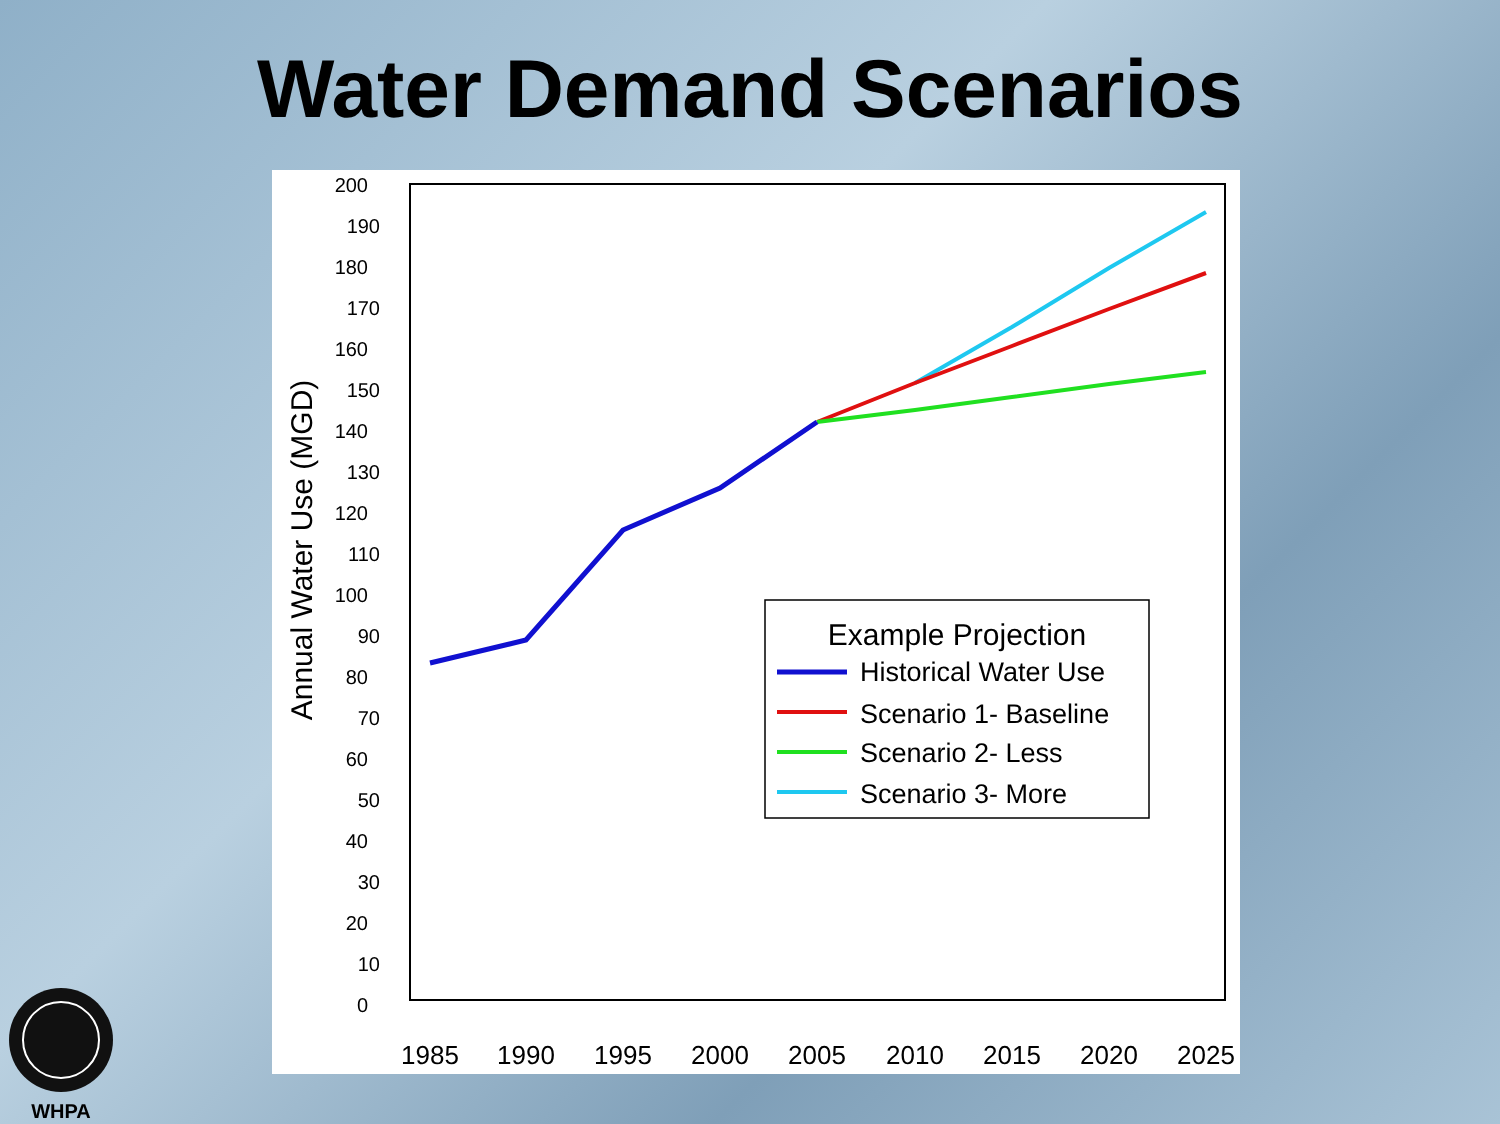Water Demand Scenarios
Annual Water Use (MGD)
200
190
180
170
160
150
140
130
120
110
100
90
80
70
60
50
40
30
20
10
0
1985
1990
1995
2000
2005
2010
2015
2020
2025
Example Projection
Historical Water Use
Scenario 1- Baseline
Scenario 2- Less
Scenario 3- More
WHPA